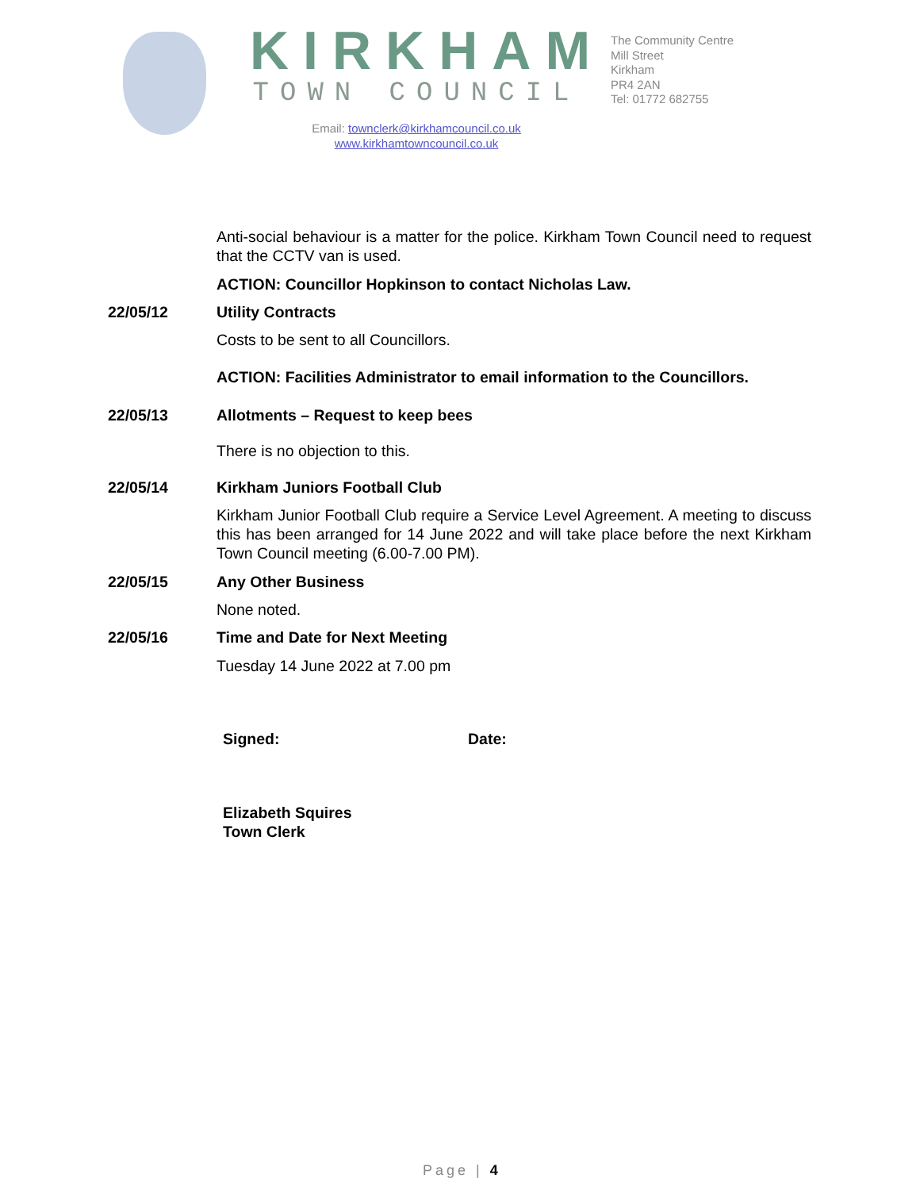KIRKHAM
TOWN COUNCIL
Email: townclerk@kirkhamcouncil.co.uk
www.kirkhamtowncouncil.co.uk
The Community Centre
Mill Street
Kirkham
PR4 2AN
Tel: 01772 682755
Anti-social behaviour is a matter for the police. Kirkham Town Council need to request that the CCTV van is used.
ACTION: Councillor Hopkinson to contact Nicholas Law.
22/05/12 Utility Contracts
Costs to be sent to all Councillors.
ACTION: Facilities Administrator to email information to the Councillors.
22/05/13 Allotments – Request to keep bees
There is no objection to this.
22/05/14 Kirkham Juniors Football Club
Kirkham Junior Football Club require a Service Level Agreement. A meeting to discuss this has been arranged for 14 June 2022 and will take place before the next Kirkham Town Council meeting (6.00-7.00 PM).
22/05/15 Any Other Business
None noted.
22/05/16 Time and Date for Next Meeting
Tuesday 14 June 2022 at 7.00 pm
Signed: Date:
Elizabeth Squires
Town Clerk
Page | 4